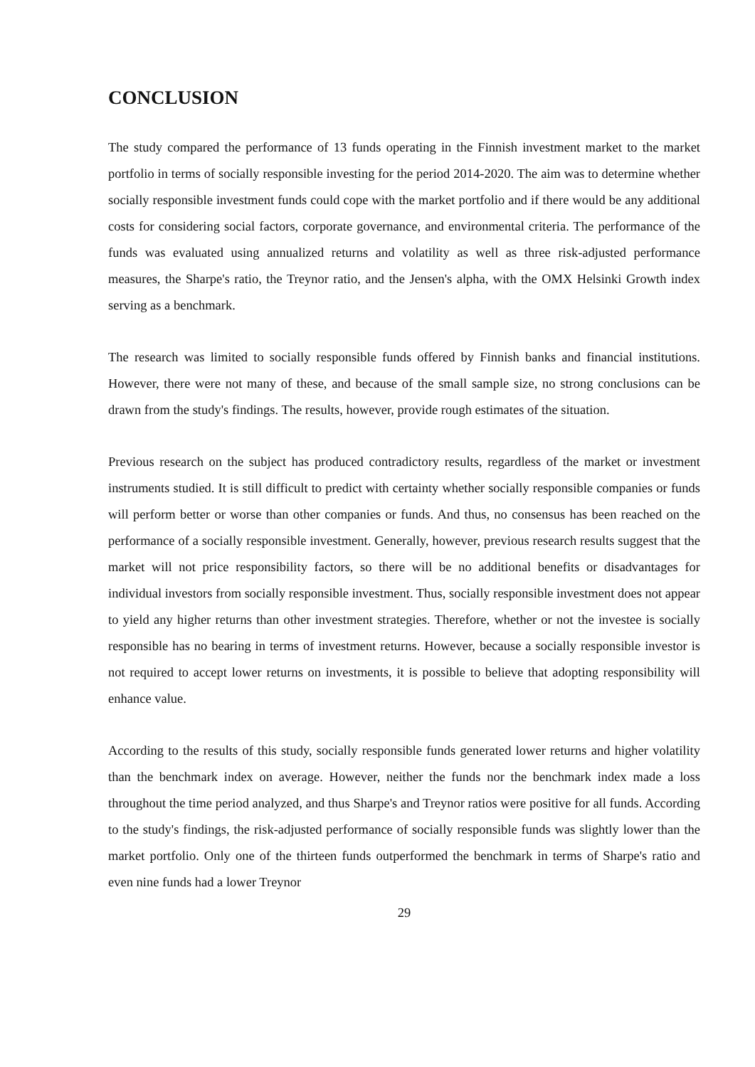CONCLUSION
The study compared the performance of 13 funds operating in the Finnish investment market to the market portfolio in terms of socially responsible investing for the period 2014-2020. The aim was to determine whether socially responsible investment funds could cope with the market portfolio and if there would be any additional costs for considering social factors, corporate governance, and environmental criteria. The performance of the funds was evaluated using annualized returns and volatility as well as three risk-adjusted performance measures, the Sharpe's ratio, the Treynor ratio, and the Jensen's alpha, with the OMX Helsinki Growth index serving as a benchmark.
The research was limited to socially responsible funds offered by Finnish banks and financial institutions. However, there were not many of these, and because of the small sample size, no strong conclusions can be drawn from the study's findings. The results, however, provide rough estimates of the situation.
Previous research on the subject has produced contradictory results, regardless of the market or investment instruments studied. It is still difficult to predict with certainty whether socially responsible companies or funds will perform better or worse than other companies or funds. And thus, no consensus has been reached on the performance of a socially responsible investment. Generally, however, previous research results suggest that the market will not price responsibility factors, so there will be no additional benefits or disadvantages for individual investors from socially responsible investment. Thus, socially responsible investment does not appear to yield any higher returns than other investment strategies. Therefore, whether or not the investee is socially responsible has no bearing in terms of investment returns. However, because a socially responsible investor is not required to accept lower returns on investments, it is possible to believe that adopting responsibility will enhance value.
According to the results of this study, socially responsible funds generated lower returns and higher volatility than the benchmark index on average. However, neither the funds nor the benchmark index made a loss throughout the time period analyzed, and thus Sharpe's and Treynor ratios were positive for all funds. According to the study's findings, the risk-adjusted performance of socially responsible funds was slightly lower than the market portfolio. Only one of the thirteen funds outperformed the benchmark in terms of Sharpe's ratio and even nine funds had a lower Treynor
29